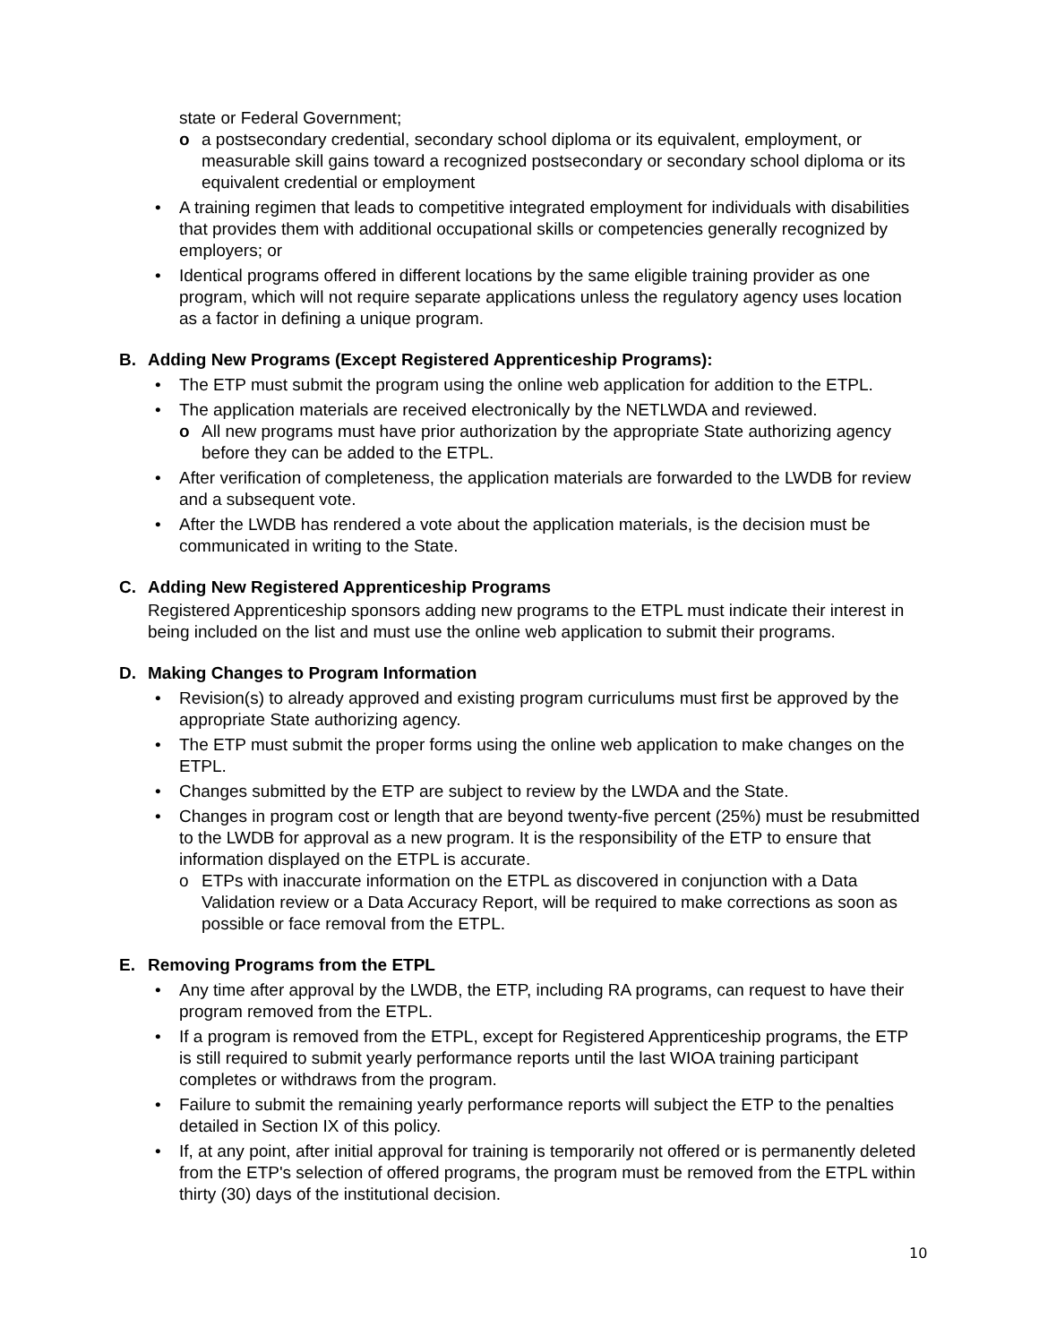state or Federal Government;
o a postsecondary credential, secondary school diploma or its equivalent, employment, or measurable skill gains toward a recognized postsecondary or secondary school diploma or its equivalent credential or employment
• A training regimen that leads to competitive integrated employment for individuals with disabilities that provides them with additional occupational skills or competencies generally recognized by employers; or
• Identical programs offered in different locations by the same eligible training provider as one program, which will not require separate applications unless the regulatory agency uses location as a factor in defining a unique program.
B. Adding New Programs (Except Registered Apprenticeship Programs):
• The ETP must submit the program using the online web application for addition to the ETPL.
• The application materials are received electronically by the NETLWDA and reviewed.
o All new programs must have prior authorization by the appropriate State authorizing agency before they can be added to the ETPL.
• After verification of completeness, the application materials are forwarded to the LWDB for review and a subsequent vote.
• After the LWDB has rendered a vote about the application materials, is the decision must be communicated in writing to the State.
C. Adding New Registered Apprenticeship Programs
Registered Apprenticeship sponsors adding new programs to the ETPL must indicate their interest in being included on the list and must use the online web application to submit their programs.
D. Making Changes to Program Information
• Revision(s) to already approved and existing program curriculums must first be approved by the appropriate State authorizing agency.
• The ETP must submit the proper forms using the online web application to make changes on the ETPL.
• Changes submitted by the ETP are subject to review by the LWDA and the State.
• Changes in program cost or length that are beyond twenty-five percent (25%) must be resubmitted to the LWDB for approval as a new program. It is the responsibility of the ETP to ensure that information displayed on the ETPL is accurate.
o ETPs with inaccurate information on the ETPL as discovered in conjunction with a Data Validation review or a Data Accuracy Report, will be required to make corrections as soon as possible or face removal from the ETPL.
E. Removing Programs from the ETPL
• Any time after approval by the LWDB, the ETP, including RA programs, can request to have their program removed from the ETPL.
• If a program is removed from the ETPL, except for Registered Apprenticeship programs, the ETP is still required to submit yearly performance reports until the last WIOA training participant completes or withdraws from the program.
• Failure to submit the remaining yearly performance reports will subject the ETP to the penalties detailed in Section IX of this policy.
• If, at any point, after initial approval for training is temporarily not offered or is permanently deleted from the ETP's selection of offered programs, the program must be removed from the ETPL within thirty (30) days of the institutional decision.
10